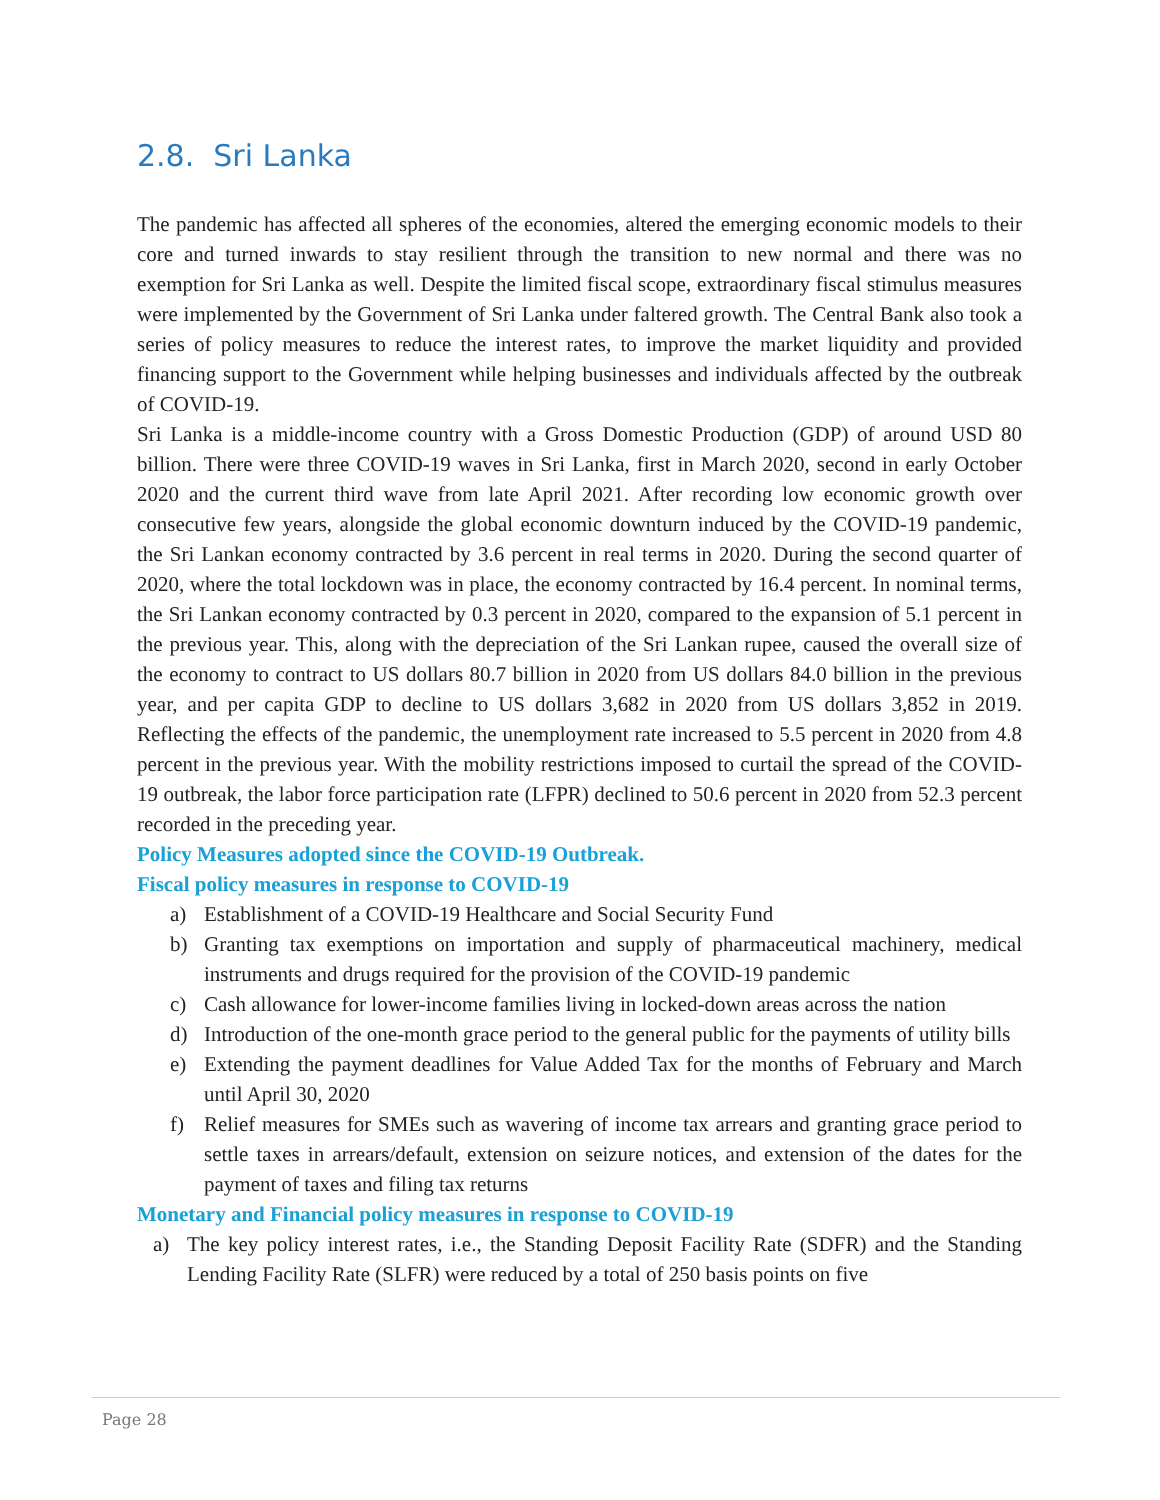2.8. Sri Lanka
The pandemic has affected all spheres of the economies, altered the emerging economic models to their core and turned inwards to stay resilient through the transition to new normal and there was no exemption for Sri Lanka as well. Despite the limited fiscal scope, extraordinary fiscal stimulus measures were implemented by the Government of Sri Lanka under faltered growth. The Central Bank also took a series of policy measures to reduce the interest rates, to improve the market liquidity and provided financing support to the Government while helping businesses and individuals affected by the outbreak of COVID-19.
Sri Lanka is a middle-income country with a Gross Domestic Production (GDP) of around USD 80 billion. There were three COVID-19 waves in Sri Lanka, first in March 2020, second in early October 2020 and the current third wave from late April 2021. After recording low economic growth over consecutive few years, alongside the global economic downturn induced by the COVID-19 pandemic, the Sri Lankan economy contracted by 3.6 percent in real terms in 2020. During the second quarter of 2020, where the total lockdown was in place, the economy contracted by 16.4 percent. In nominal terms, the Sri Lankan economy contracted by 0.3 percent in 2020, compared to the expansion of 5.1 percent in the previous year. This, along with the depreciation of the Sri Lankan rupee, caused the overall size of the economy to contract to US dollars 80.7 billion in 2020 from US dollars 84.0 billion in the previous year, and per capita GDP to decline to US dollars 3,682 in 2020 from US dollars 3,852 in 2019. Reflecting the effects of the pandemic, the unemployment rate increased to 5.5 percent in 2020 from 4.8 percent in the previous year. With the mobility restrictions imposed to curtail the spread of the COVID-19 outbreak, the labor force participation rate (LFPR) declined to 50.6 percent in 2020 from 52.3 percent recorded in the preceding year.
Policy Measures adopted since the COVID-19 Outbreak.
Fiscal policy measures in response to COVID-19
a) Establishment of a COVID-19 Healthcare and Social Security Fund
b) Granting tax exemptions on importation and supply of pharmaceutical machinery, medical instruments and drugs required for the provision of the COVID-19 pandemic
c) Cash allowance for lower-income families living in locked-down areas across the nation
d) Introduction of the one-month grace period to the general public for the payments of utility bills
e) Extending the payment deadlines for Value Added Tax for the months of February and March until April 30, 2020
f) Relief measures for SMEs such as wavering of income tax arrears and granting grace period to settle taxes in arrears/default, extension on seizure notices, and extension of the dates for the payment of taxes and filing tax returns
Monetary and Financial policy measures in response to COVID-19
a) The key policy interest rates, i.e., the Standing Deposit Facility Rate (SDFR) and the Standing Lending Facility Rate (SLFR) were reduced by a total of 250 basis points on five
Page 28